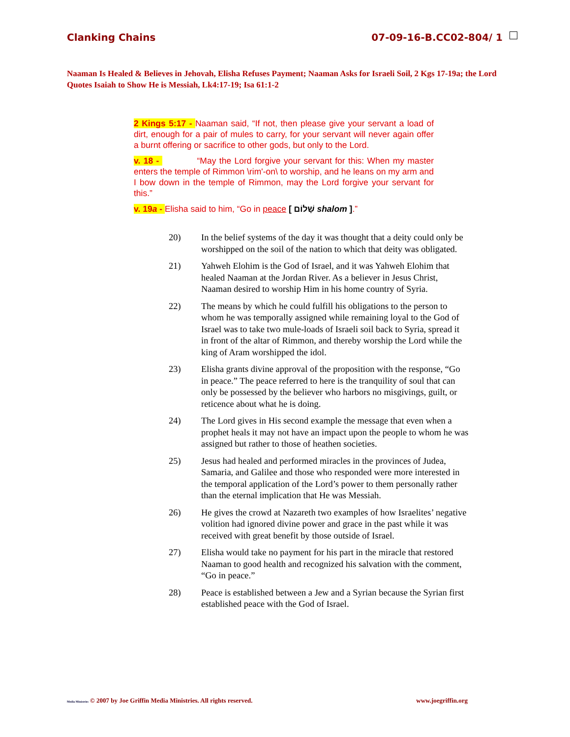Clanking Chains 07-09-16-B.CC02-804/ 1
Naaman Is Healed & Believes in Jehovah, Elisha Refuses Payment; Naaman Asks for Israeli Soil, 2 Kgs 17-19a; the Lord Quotes Isaiah to Show He is Messiah, Lk4:17-19; Isa 61:1-2
2 Kings 5:17 - Naaman said, “If not, then please give your servant a load of dirt, enough for a pair of mules to carry, for your servant will never again offer a burnt offering or sacrifice to other gods, but only to the Lord.
v. 18 - “May the Lord forgive your servant for this: When my master enters the temple of Rimmon \rim'-on\ to worship, and he leans on my arm and I bow down in the temple of Rimmon, may the Lord forgive your servant for this.”
v. 19a - Elisha said to him, “Go in peace [ שָׁלוֹם shalom ].”
20) In the belief systems of the day it was thought that a deity could only be worshipped on the soil of the nation to which that deity was obligated.
21) Yahweh Elohim is the God of Israel, and it was Yahweh Elohim that healed Naaman at the Jordan River. As a believer in Jesus Christ, Naaman desired to worship Him in his home country of Syria.
22) The means by which he could fulfill his obligations to the person to whom he was temporally assigned while remaining loyal to the God of Israel was to take two mule-loads of Israeli soil back to Syria, spread it in front of the altar of Rimmon, and thereby worship the Lord while the king of Aram worshipped the idol.
23) Elisha grants divine approval of the proposition with the response, “Go in peace.” The peace referred to here is the tranquility of soul that can only be possessed by the believer who harbors no misgivings, guilt, or reticence about what he is doing.
24) The Lord gives in His second example the message that even when a prophet heals it may not have an impact upon the people to whom he was assigned but rather to those of heathen societies.
25) Jesus had healed and performed miracles in the provinces of Judea, Samaria, and Galilee and those who responded were more interested in the temporal application of the Lord’s power to them personally rather than the eternal implication that He was Messiah.
26) He gives the crowd at Nazareth two examples of how Israelites’ negative volition had ignored divine power and grace in the past while it was received with great benefit by those outside of Israel.
27) Elisha would take no payment for his part in the miracle that restored Naaman to good health and recognized his salvation with the comment, “Go in peace.”
28) Peace is established between a Jew and a Syrian because the Syrian first established peace with the God of Israel.
Media Ministries © 2007 by Joe Griffin Media Ministries. All rights reserved. www.joegriffin.org